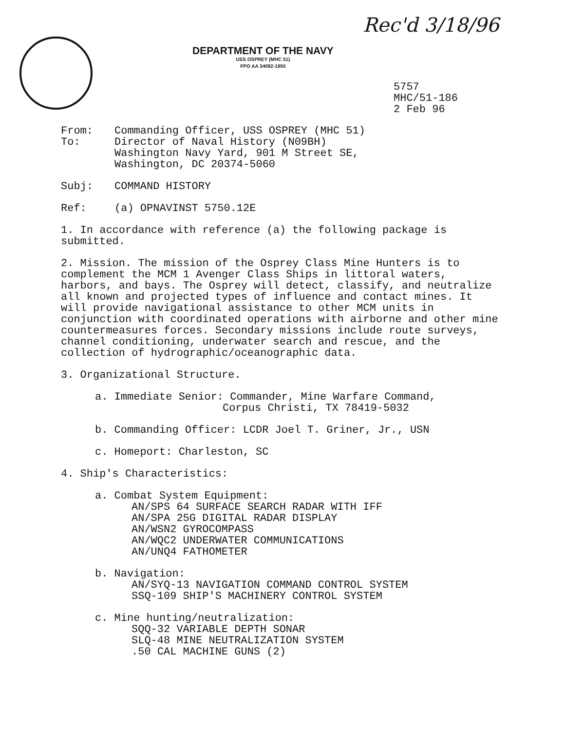DEPARTMENT OF THE NAVY
USS OSPREY (MHC 51)
FPO AA 34092-1950
Rec'd 3/18/96
5757
MHC/51-186
2 Feb 96
From: Commanding Officer, USS OSPREY (MHC 51)
To: Director of Naval History (N09BH)
Washington Navy Yard, 901 M Street SE,
Washington, DC 20374-5060
Subj: COMMAND HISTORY
Ref: (a) OPNAVINST 5750.12E
1. In accordance with reference (a) the following package is submitted.
2. Mission. The mission of the Osprey Class Mine Hunters is to complement the MCM 1 Avenger Class Ships in littoral waters, harbors, and bays. The Osprey will detect, classify, and neutralize all known and projected types of influence and contact mines. It will provide navigational assistance to other MCM units in conjunction with coordinated operations with airborne and other mine countermeasures forces. Secondary missions include route surveys, channel conditioning, underwater search and rescue, and the collection of hydrographic/oceanographic data.
3. Organizational Structure.
a. Immediate Senior: Commander, Mine Warfare Command,
Corpus Christi, TX 78419-5032
b. Commanding Officer: LCDR Joel T. Griner, Jr., USN
c. Homeport: Charleston, SC
4. Ship's Characteristics:
a. Combat System Equipment:
AN/SPS 64 SURFACE SEARCH RADAR WITH IFF
AN/SPA 25G DIGITAL RADAR DISPLAY
AN/WSN2 GYROCOMPASS
AN/WQC2 UNDERWATER COMMUNICATIONS
AN/UNQ4 FATHOMETER
b. Navigation:
AN/SYQ-13 NAVIGATION COMMAND CONTROL SYSTEM
SSQ-109 SHIP'S MACHINERY CONTROL SYSTEM
c. Mine hunting/neutralization:
SQQ-32 VARIABLE DEPTH SONAR
SLQ-48 MINE NEUTRALIZATION SYSTEM
.50 CAL MACHINE GUNS (2)